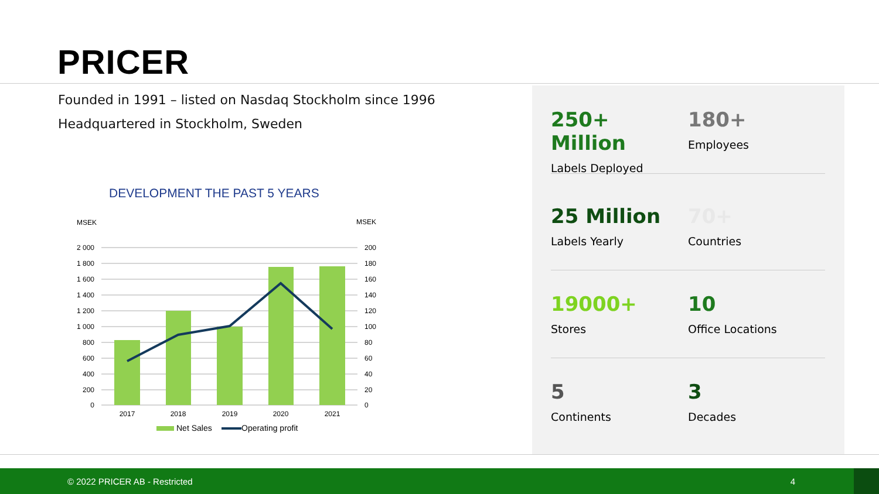PRICER
Founded in 1991 – listed on Nasdaq Stockholm since 1996
Headquartered in Stockholm, Sweden
DEVELOPMENT THE PAST 5 YEARS
MSEK
MSEK
2 000
1 800
1 600
1 400
1 200
1 000
800
600
400
200
0
200
180
160
140
120
100
80
60
40
20
0
2017
2018
2019
2020
2021
Net Sales
Operating profit
250+ Million
Labels Deployed
180+
Employees
25 Million
Labels Yearly
70+
Countries
19000+
Stores
10
Office Locations
5
Continents
3
Decades
© 2022 PRICER AB - Restricted 4